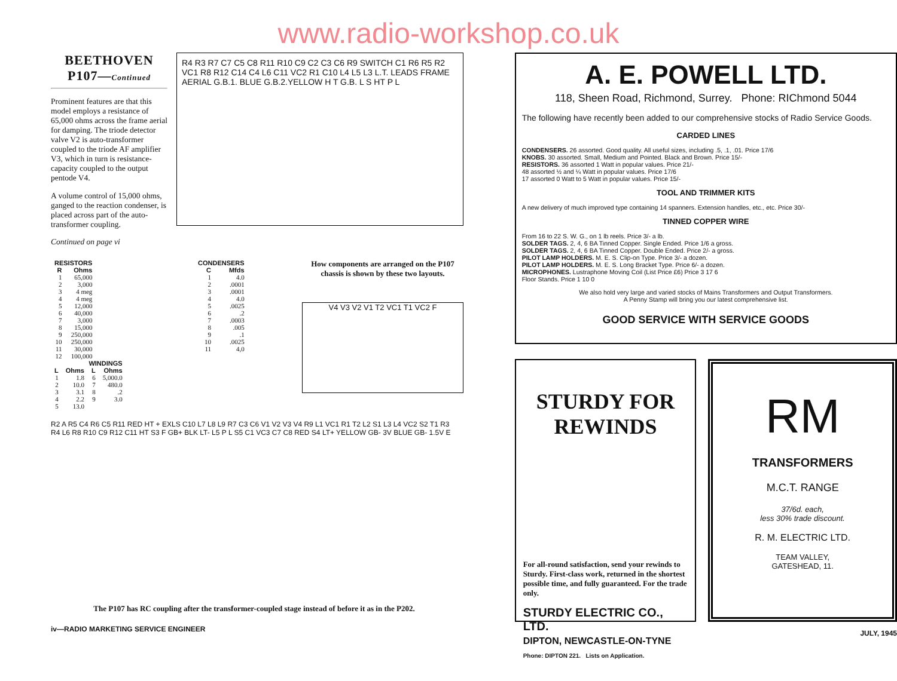www.radio-workshop.co.uk
BEETHOVEN
P107—Continued
Prominent features are that this model employs a resistance of 65,000 ohms across the frame aerial for damping. The triode detector valve V2 is auto-transformer coupled to the triode AF amplifier V3, which in turn is resistance-capacity coupled to the output pentode V4.
A volume control of 15,000 ohms, ganged to the reaction condenser, is placed across part of the auto-transformer coupling.
Continued on page vi
R4 R3 R7 C7 C5 C8 R11 R10 C9 C2 C3 C6 R9 SWITCH C1 R6 R5 R2 VC1 R8 R12 C14 C4 L6 C11 VC2 R1 C10 L4 L5 L3 L.T. LEADS FRAME AERIAL G.B.1. BLUE G.B.2.YELLOW H T G.B. L S HT P L
| RESISTORS | |
| --- | --- |
| R | Ohms |
| 1 | 65,000 |
| 2 | 3,000 |
| 3 | 4 meg |
| 4 | 4 meg |
| 5 | 12,000 |
| 6 | 40,000 |
| 7 | 3,000 |
| 8 | 15,000 |
| 9 | 250,000 |
| 10 | 250,000 |
| 11 | 30,000 |
| 12 | 100,000 |
| WINDINGS | | | |
| --- | --- | --- | --- |
| L | Ohms | L | Ohms |
| 1 | 1.8 | 6 | 5,000.0 |
| 2 | 10.0 | 7 | 480.0 |
| 3 | 3.1 | 8 | .2 |
| 4 | 2.2 | 9 | 3.0 |
| 5 | 13.0 | | |
| CONDENSERS | |
| --- | --- |
| C | Mfds |
| 1 | 4.0 |
| 2 | .0001 |
| 3 | .0001 |
| 4 | 4.0 |
| 5 | .0025 |
| 6 | .2 |
| 7 | .0003 |
| 8 | .005 |
| 9 | .1 |
| 10 | .0025 |
| 11 | 4,0 |
How components are arranged on the P107 chassis is shown by these two layouts.
V4 V3 V2 V1 T2 VC1 T1 VC2 F
R2 A R5 C4 R6 C5 R11 RED HT + EXLS C10 L7 L8 L9 R7 C3 C6 V1 V2 V3 V4 R9 L1 VC1 R1 T2 L2 S1 L3 L4 VC2 S2 T1 R3 R4 L6 R8 R10 C9 R12 C11 HT S3 F GB+ BLK LT- L5 P L S5 C1 VC3 C7 C8 RED S4 LT+ YELLOW GB- 3V BLUE GB- 1.5V E
The P107 has RC coupling after the transformer-coupled stage instead of before it as in the P202.
iv—RADIO MARKETING SERVICE ENGINEER
A. E. POWELL LTD.
118, Sheen Road, Richmond, Surrey. Phone: RIChmond 5044
The following have recently been added to our comprehensive stocks of Radio Service Goods.
CARDED LINES
CONDENSERS. 26 assorted. Good quality. All useful sizes, including .5, .1, .01. Price 17/6
KNOBS. 30 assorted. Small, Medium and Pointed. Black and Brown. Price 15/-
RESISTORS. 36 assorted 1 Watt in popular values. Price 21/-
48 assorted ½ and ¼ Watt in popular values. Price 17/6
17 assorted 0 Watt to 5 Watt in popular values. Price 15/-
TOOL AND TRIMMER KITS
A new delivery of much improved type containing 14 spanners. Extension handles, etc., etc. Price 30/-
TINNED COPPER WIRE
From 16 to 22 S. W. G., on 1 lb reels. Price 3/- a lb.
SOLDER TAGS. 2, 4, 6 BA Tinned Copper. Single Ended. Price 1/6 a gross.
SOLDER TAGS. 2, 4, 6 BA Tinned Copper. Double Ended. Price 2/- a gross.
PILOT LAMP HOLDERS. M. E. S. Clip-on Type. Price 3/- a dozen.
PILOT LAMP HOLDERS. M. E. S. Long Bracket Type. Price 6/- a dozen.
MICROPHONES. Lustraphone Moving Coil (List Price £6) Price 3 17 6
Floor Stands. Price 1 10 0
We also hold very large and varied stocks of Mains Transformers and Output Transformers.
A Penny Stamp will bring you our latest comprehensive list.
GOOD SERVICE WITH SERVICE GOODS
STURDY FOR REWINDS
For all-round satisfaction, send your rewinds to Sturdy. First-class work, returned in the shortest possible time, and fully guaranteed. For the trade only.
STURDY ELECTRIC CO., LTD.
DIPTON, NEWCASTLE-ON-TYNE
Phone: DIPTON 221. Lists on Application.
RM
TRANSFORMERS
M.C.T. RANGE
37/6d. each,
less 30% trade discount.
R. M. ELECTRIC LTD.
TEAM VALLEY,
GATESHEAD, 11.
JULY, 1945